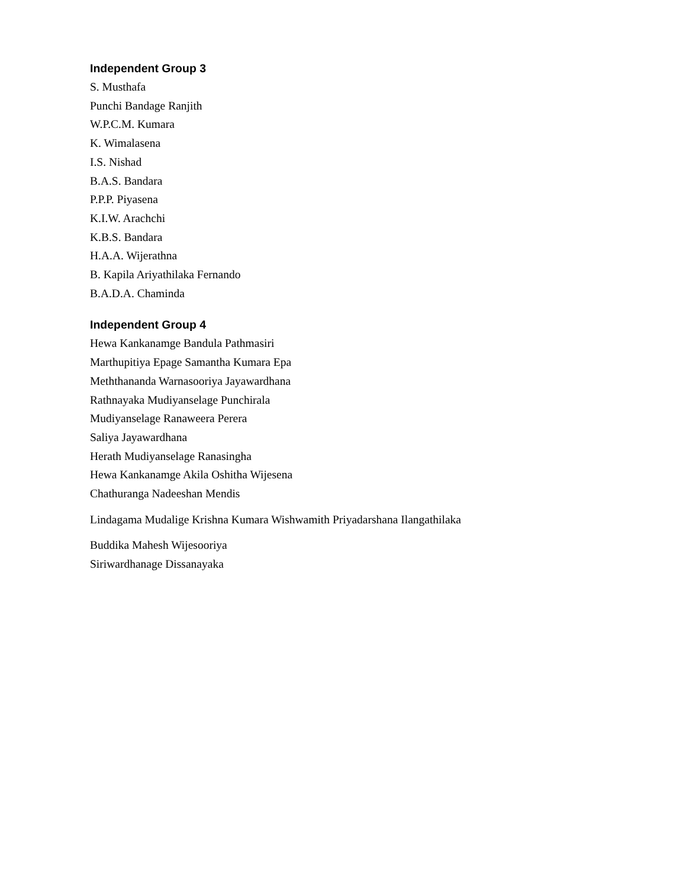Independent Group 3
S. Musthafa
Punchi Bandage Ranjith
W.P.C.M. Kumara
K. Wimalasena
I.S. Nishad
B.A.S. Bandara
P.P.P. Piyasena
K.I.W. Arachchi
K.B.S. Bandara
H.A.A. Wijerathna
B. Kapila Ariyathilaka Fernando
B.A.D.A. Chaminda
Independent Group 4
Hewa Kankanamge Bandula Pathmasiri
Marthupitiya Epage Samantha Kumara Epa
Meththananda Warnasooriya Jayawardhana
Rathnayaka Mudiyanselage Punchirala
Mudiyanselage Ranaweera Perera
Saliya Jayawardhana
Herath Mudiyanselage Ranasingha
Hewa Kankanamge Akila Oshitha Wijesena
Chathuranga Nadeeshan Mendis
Lindagama Mudalige Krishna Kumara Wishwamith Priyadarshana Ilangathilaka
Buddika Mahesh Wijesooriya
Siriwardhanage Dissanayaka